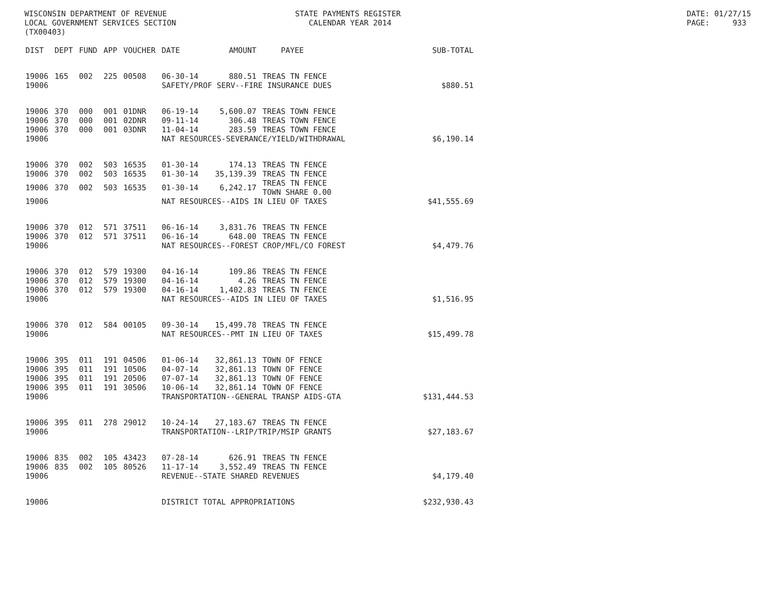WISCONSIN DEPARTMENT OF REVENUE LOCAL GOVERNMENT SERVICES SECTION (TX00403)
STATE PAYMENTS REGISTER CALENDAR YEAR 2014
DATE: 01/27/15 PAGE: 933
| DIST | DEPT | FUND | APP | VOUCHER | DATE | AMOUNT | PAYEE | SUB-TOTAL |
| --- | --- | --- | --- | --- | --- | --- | --- | --- |
| 19006 | 165 | 002 | 225 | 00508 | 06-30-14 | 880.51 | TREAS TN FENCE | |
| 19006 | | | | | SAFETY/PROF SERV--FIRE INSURANCE DUES | | | $880.51 |
| 19006 | 370 | 000 | 001 | 01DNR | 06-19-14 | 5,600.07 | TREAS TOWN FENCE | |
| 19006 | 370 | 000 | 001 | 02DNR | 09-11-14 | 306.48 | TREAS TOWN FENCE | |
| 19006 | 370 | 000 | 001 | 03DNR | 11-04-14 | 283.59 | TREAS TOWN FENCE | |
| 19006 | | | | | NAT RESOURCES-SEVERANCE/YIELD/WITHDRAWAL | | | $6,190.14 |
| 19006 | 370 | 002 | 503 | 16535 | 01-30-14 | 174.13 | TREAS TN FENCE | |
| 19006 | 370 | 002 | 503 | 16535 | 01-30-14 | 35,139.39 | TREAS TN FENCE | |
| 19006 | 370 | 002 | 503 | 16535 | 01-30-14 | 6,242.17 | TREAS TN FENCE TOWN SHARE 0.00 | |
| 19006 | | | | | NAT RESOURCES--AIDS IN LIEU OF TAXES | | | $41,555.69 |
| 19006 | 370 | 012 | 571 | 37511 | 06-16-14 | 3,831.76 | TREAS TN FENCE | |
| 19006 | 370 | 012 | 571 | 37511 | 06-16-14 | 648.00 | TREAS TN FENCE | |
| 19006 | | | | | NAT RESOURCES--FOREST CROP/MFL/CO FOREST | | | $4,479.76 |
| 19006 | 370 | 012 | 579 | 19300 | 04-16-14 | 109.86 | TREAS TN FENCE | |
| 19006 | 370 | 012 | 579 | 19300 | 04-16-14 | 4.26 | TREAS TN FENCE | |
| 19006 | 370 | 012 | 579 | 19300 | 04-16-14 | 1,402.83 | TREAS TN FENCE | |
| 19006 | | | | | NAT RESOURCES--AIDS IN LIEU OF TAXES | | | $1,516.95 |
| 19006 | 370 | 012 | 584 | 00105 | 09-30-14 | 15,499.78 | TREAS TN FENCE | |
| 19006 | | | | | NAT RESOURCES--PMT IN LIEU OF TAXES | | | $15,499.78 |
| 19006 | 395 | 011 | 191 | 04506 | 01-06-14 | 32,861.13 | TOWN OF FENCE | |
| 19006 | 395 | 011 | 191 | 10506 | 04-07-14 | 32,861.13 | TOWN OF FENCE | |
| 19006 | 395 | 011 | 191 | 20506 | 07-07-14 | 32,861.13 | TOWN OF FENCE | |
| 19006 | 395 | 011 | 191 | 30506 | 10-06-14 | 32,861.14 | TOWN OF FENCE | |
| 19006 | | | | | TRANSPORTATION--GENERAL TRANSP AIDS-GTA | | | $131,444.53 |
| 19006 | 395 | 011 | 278 | 29012 | 10-24-14 | 27,183.67 | TREAS TN FENCE | |
| 19006 | | | | | TRANSPORTATION--LRIP/TRIP/MSIP GRANTS | | | $27,183.67 |
| 19006 | 835 | 002 | 105 | 43423 | 07-28-14 | 626.91 | TREAS TN FENCE | |
| 19006 | 835 | 002 | 105 | 80526 | 11-17-14 | 3,552.49 | TREAS TN FENCE | |
| 19006 | | | | | REVENUE--STATE SHARED REVENUES | | | $4,179.40 |
| 19006 | | | | | DISTRICT TOTAL APPROPRIATIONS | | | $232,930.43 |